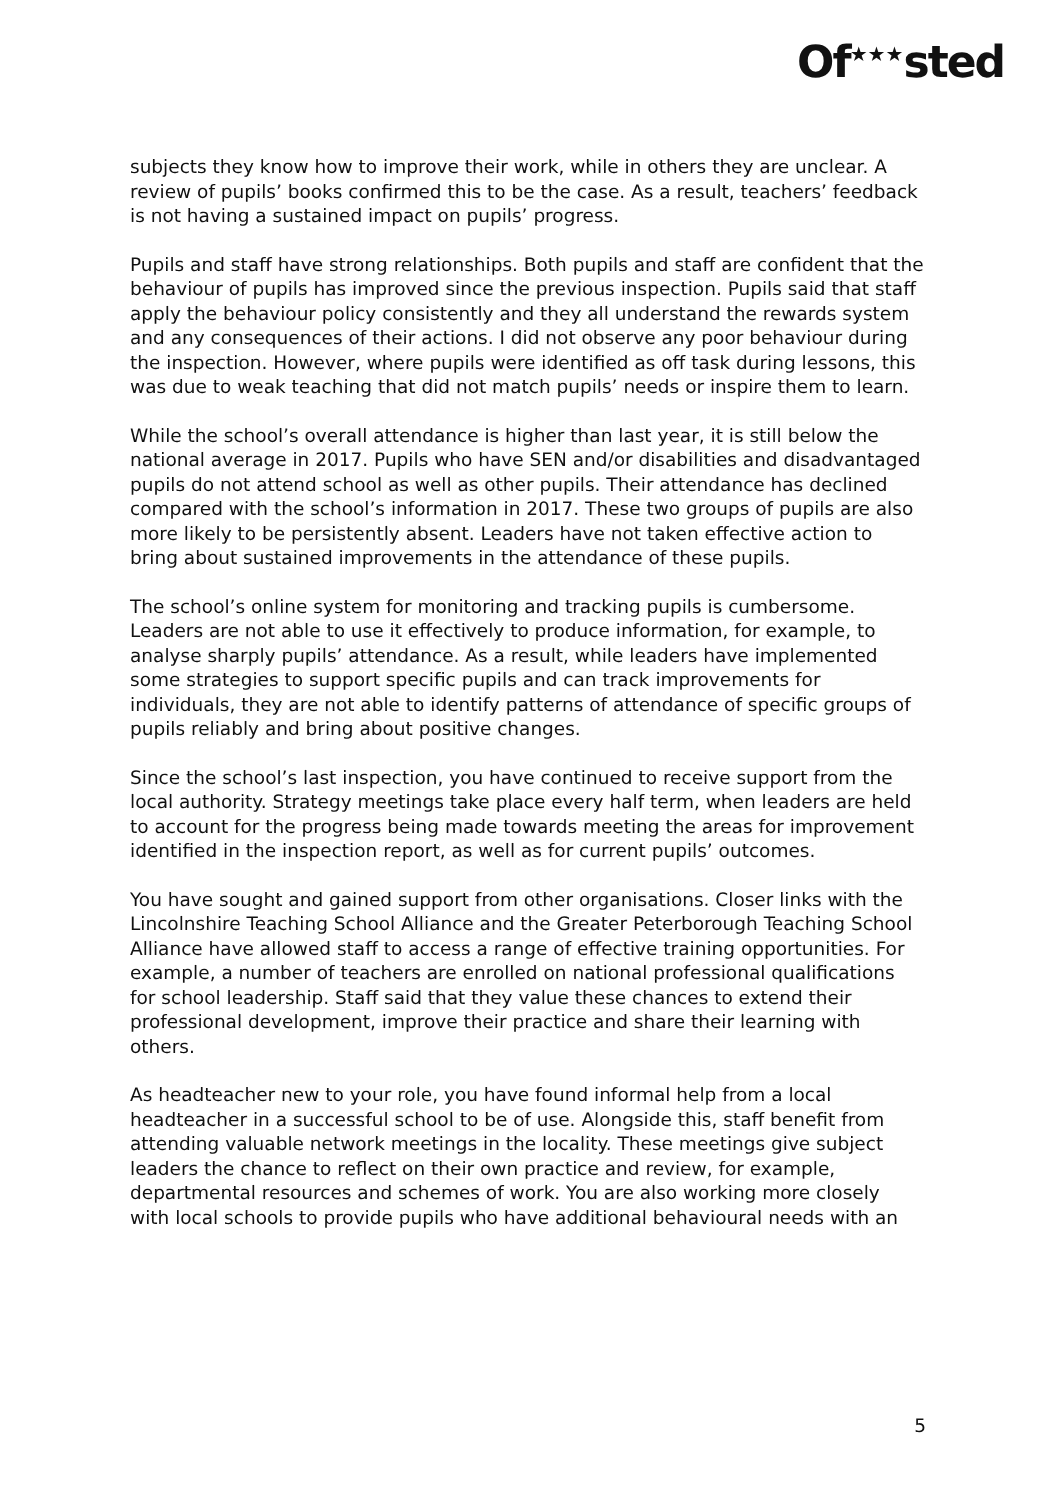Of<sup>★★★</sup>sted
subjects they know how to improve their work, while in others they are unclear. A review of pupils’ books confirmed this to be the case. As a result, teachers’ feedback is not having a sustained impact on pupils’ progress.
Pupils and staff have strong relationships. Both pupils and staff are confident that the behaviour of pupils has improved since the previous inspection. Pupils said that staff apply the behaviour policy consistently and they all understand the rewards system and any consequences of their actions. I did not observe any poor behaviour during the inspection. However, where pupils were identified as off task during lessons, this was due to weak teaching that did not match pupils’ needs or inspire them to learn.
While the school’s overall attendance is higher than last year, it is still below the national average in 2017. Pupils who have SEN and/or disabilities and disadvantaged pupils do not attend school as well as other pupils. Their attendance has declined compared with the school’s information in 2017. These two groups of pupils are also more likely to be persistently absent. Leaders have not taken effective action to bring about sustained improvements in the attendance of these pupils.
The school’s online system for monitoring and tracking pupils is cumbersome. Leaders are not able to use it effectively to produce information, for example, to analyse sharply pupils’ attendance. As a result, while leaders have implemented some strategies to support specific pupils and can track improvements for individuals, they are not able to identify patterns of attendance of specific groups of pupils reliably and bring about positive changes.
Since the school’s last inspection, you have continued to receive support from the local authority. Strategy meetings take place every half term, when leaders are held to account for the progress being made towards meeting the areas for improvement identified in the inspection report, as well as for current pupils’ outcomes.
You have sought and gained support from other organisations. Closer links with the Lincolnshire Teaching School Alliance and the Greater Peterborough Teaching School Alliance have allowed staff to access a range of effective training opportunities. For example, a number of teachers are enrolled on national professional qualifications for school leadership. Staff said that they value these chances to extend their professional development, improve their practice and share their learning with others.
As headteacher new to your role, you have found informal help from a local headteacher in a successful school to be of use. Alongside this, staff benefit from attending valuable network meetings in the locality. These meetings give subject leaders the chance to reflect on their own practice and review, for example, departmental resources and schemes of work. You are also working more closely with local schools to provide pupils who have additional behavioural needs with an
5